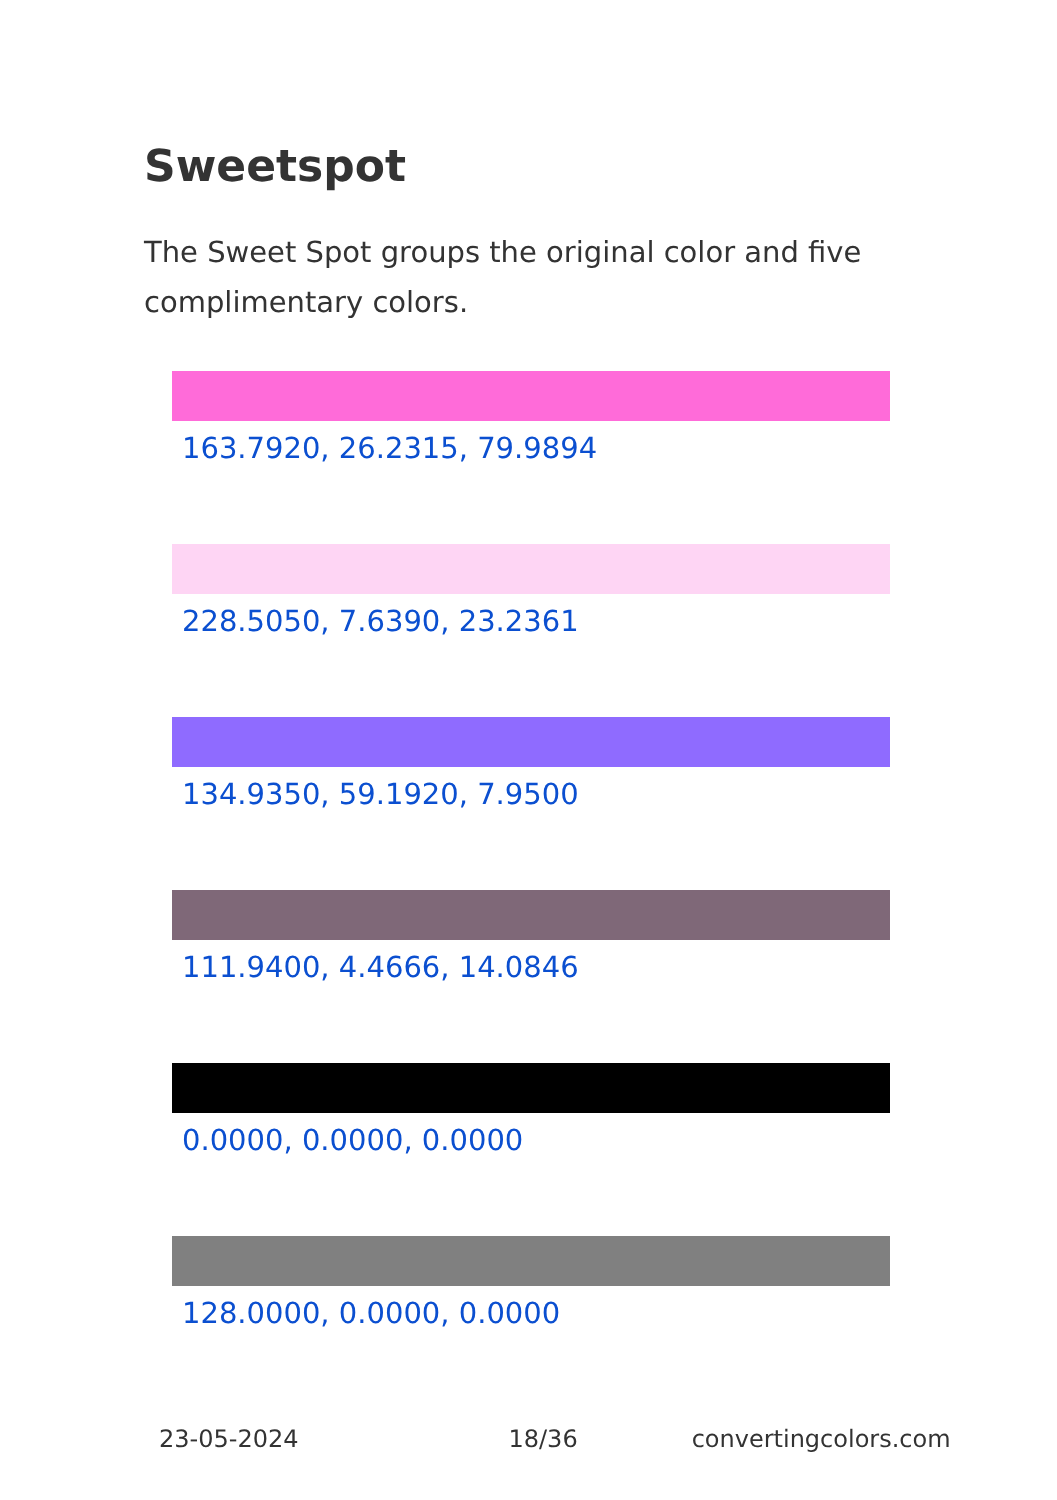Sweetspot
The Sweet Spot groups the original color and five complimentary colors.
163.7920, 26.2315, 79.9894
228.5050, 7.6390, 23.2361
134.9350, 59.1920, 7.9500
111.9400, 4.4666, 14.0846
0.0000, 0.0000, 0.0000
128.0000, 0.0000, 0.0000
23-05-2024 18/36 convertingcolors.com